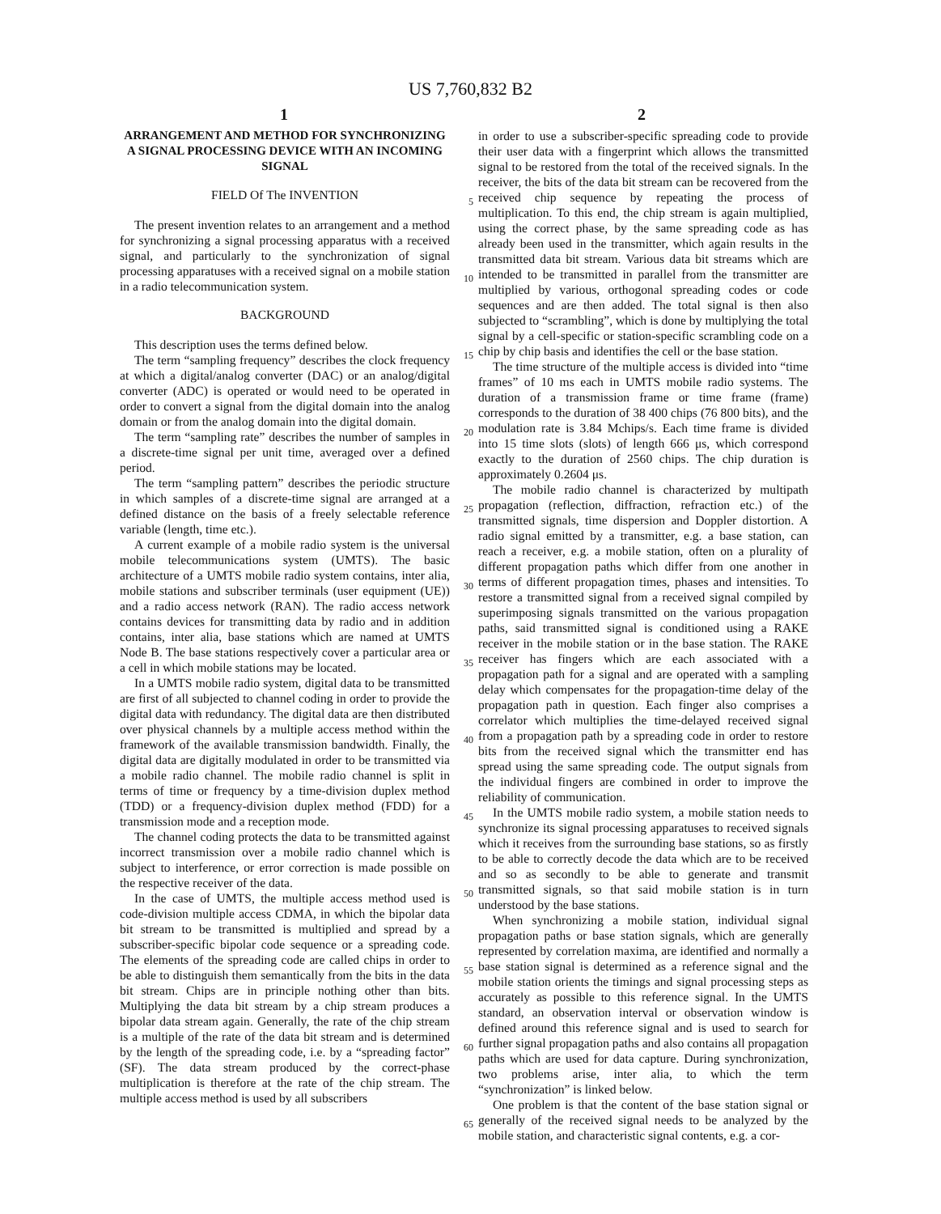US 7,760,832 B2
1 2
ARRANGEMENT AND METHOD FOR SYNCHRONIZING A SIGNAL PROCESSING DEVICE WITH AN INCOMING SIGNAL
FIELD Of The INVENTION
The present invention relates to an arrangement and a method for synchronizing a signal processing apparatus with a received signal, and particularly to the synchronization of signal processing apparatuses with a received signal on a mobile station in a radio telecommunication system.
BACKGROUND
This description uses the terms defined below.
The term “sampling frequency” describes the clock frequency at which a digital/analog converter (DAC) or an analog/digital converter (ADC) is operated or would need to be operated in order to convert a signal from the digital domain into the analog domain or from the analog domain into the digital domain.
The term “sampling rate” describes the number of samples in a discrete-time signal per unit time, averaged over a defined period.
The term “sampling pattern” describes the periodic structure in which samples of a discrete-time signal are arranged at a defined distance on the basis of a freely selectable reference variable (length, time etc.).
A current example of a mobile radio system is the universal mobile telecommunications system (UMTS). The basic architecture of a UMTS mobile radio system contains, inter alia, mobile stations and subscriber terminals (user equipment (UE)) and a radio access network (RAN). The radio access network contains devices for transmitting data by radio and in addition contains, inter alia, base stations which are named at UMTS Node B. The base stations respectively cover a particular area or a cell in which mobile stations may be located.
In a UMTS mobile radio system, digital data to be transmitted are first of all subjected to channel coding in order to provide the digital data with redundancy. The digital data are then distributed over physical channels by a multiple access method within the framework of the available transmission bandwidth. Finally, the digital data are digitally modulated in order to be transmitted via a mobile radio channel. The mobile radio channel is split in terms of time or frequency by a time-division duplex method (TDD) or a frequency-division duplex method (FDD) for a transmission mode and a reception mode.
The channel coding protects the data to be transmitted against incorrect transmission over a mobile radio channel which is subject to interference, or error correction is made possible on the respective receiver of the data.
In the case of UMTS, the multiple access method used is code-division multiple access CDMA, in which the bipolar data bit stream to be transmitted is multiplied and spread by a subscriber-specific bipolar code sequence or a spreading code. The elements of the spreading code are called chips in order to be able to distinguish them semantically from the bits in the data bit stream. Chips are in principle nothing other than bits. Multiplying the data bit stream by a chip stream produces a bipolar data stream again. Generally, the rate of the chip stream is a multiple of the rate of the data bit stream and is determined by the length of the spreading code, i.e. by a “spreading factor” (SF). The data stream produced by the correct-phase multiplication is therefore at the rate of the chip stream. The multiple access method is used by all subscribers
5
10
15
20
25
30
35
40
45
50
55
60
65
in order to use a subscriber-specific spreading code to provide their user data with a fingerprint which allows the transmitted signal to be restored from the total of the received signals. In the receiver, the bits of the data bit stream can be recovered from the received chip sequence by repeating the process of multiplication. To this end, the chip stream is again multiplied, using the correct phase, by the same spreading code as has already been used in the transmitter, which again results in the transmitted data bit stream. Various data bit streams which are intended to be transmitted in parallel from the transmitter are multiplied by various, orthogonal spreading codes or code sequences and are then added. The total signal is then also subjected to “scrambling”, which is done by multiplying the total signal by a cell-specific or station-specific scrambling code on a chip by chip basis and identifies the cell or the base station.
The time structure of the multiple access is divided into “time frames” of 10 ms each in UMTS mobile radio systems. The duration of a transmission frame or time frame (frame) corresponds to the duration of 38 400 chips (76 800 bits), and the modulation rate is 3.84 Mchips/s. Each time frame is divided into 15 time slots (slots) of length 666 μs, which correspond exactly to the duration of 2560 chips. The chip duration is approximately 0.2604 μs.
The mobile radio channel is characterized by multipath propagation (reflection, diffraction, refraction etc.) of the transmitted signals, time dispersion and Doppler distortion. A radio signal emitted by a transmitter, e.g. a base station, can reach a receiver, e.g. a mobile station, often on a plurality of different propagation paths which differ from one another in terms of different propagation times, phases and intensities. To restore a transmitted signal from a received signal compiled by superimposing signals transmitted on the various propagation paths, said transmitted signal is conditioned using a RAKE receiver in the mobile station or in the base station. The RAKE receiver has fingers which are each associated with a propagation path for a signal and are operated with a sampling delay which compensates for the propagation-time delay of the propagation path in question. Each finger also comprises a correlator which multiplies the time-delayed received signal from a propagation path by a spreading code in order to restore bits from the received signal which the transmitter end has spread using the same spreading code. The output signals from the individual fingers are combined in order to improve the reliability of communication.
In the UMTS mobile radio system, a mobile station needs to synchronize its signal processing apparatuses to received signals which it receives from the surrounding base stations, so as firstly to be able to correctly decode the data which are to be received and so as secondly to be able to generate and transmit transmitted signals, so that said mobile station is in turn understood by the base stations.
When synchronizing a mobile station, individual signal propagation paths or base station signals, which are generally represented by correlation maxima, are identified and normally a base station signal is determined as a reference signal and the mobile station orients the timings and signal processing steps as accurately as possible to this reference signal. In the UMTS standard, an observation interval or observation window is defined around this reference signal and is used to search for further signal propagation paths and also contains all propagation paths which are used for data capture. During synchronization, two problems arise, inter alia, to which the term “synchronization” is linked below.
One problem is that the content of the base station signal or generally of the received signal needs to be analyzed by the mobile station, and characteristic signal contents, e.g. a cor-